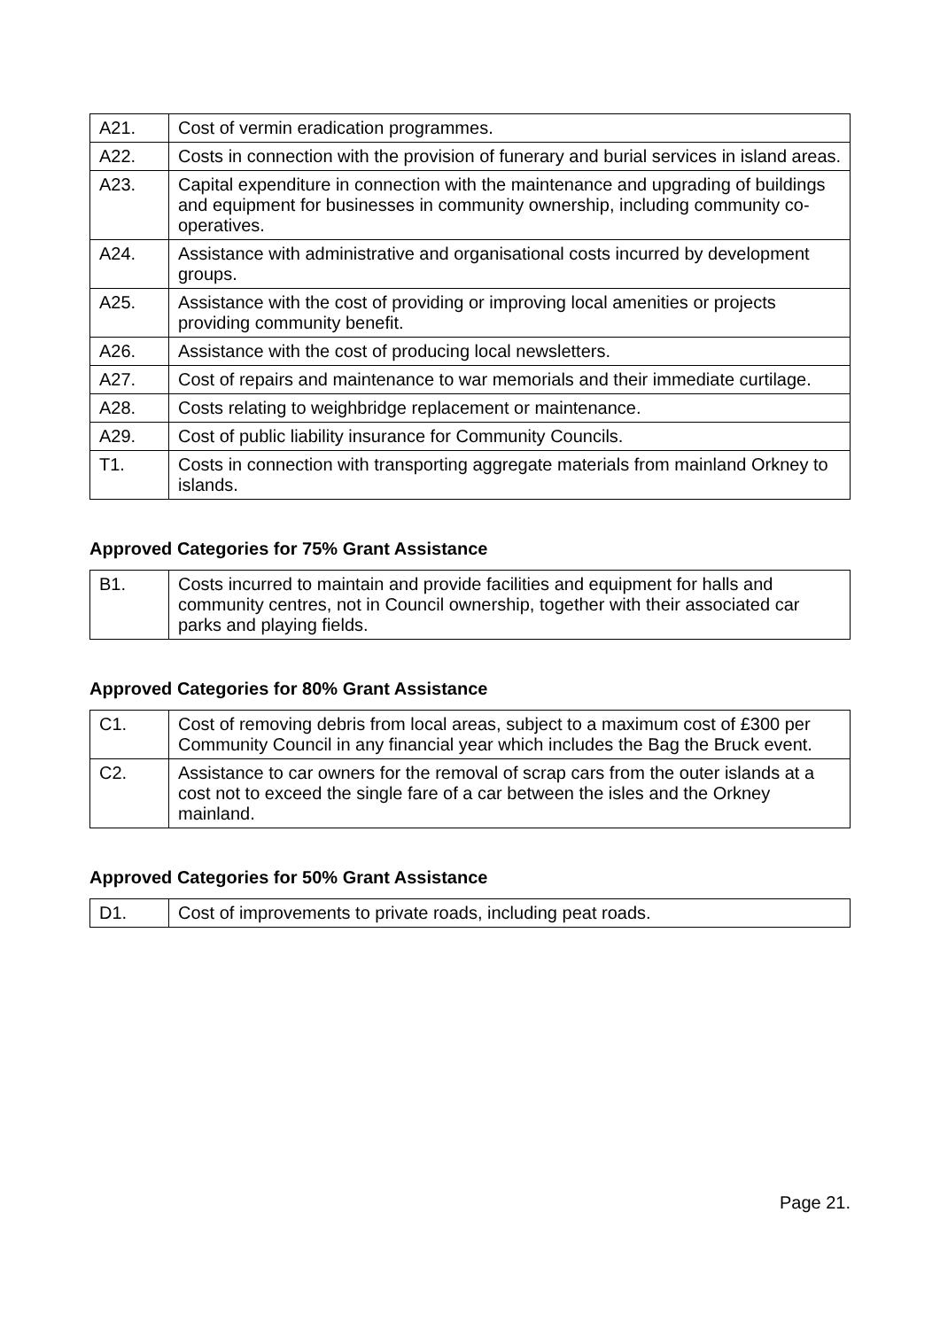| A21. | Cost of vermin eradication programmes. |
| A22. | Costs in connection with the provision of funerary and burial services in island areas. |
| A23. | Capital expenditure in connection with the maintenance and upgrading of buildings and equipment for businesses in community ownership, including community co-operatives. |
| A24. | Assistance with administrative and organisational costs incurred by development groups. |
| A25. | Assistance with the cost of providing or improving local amenities or projects providing community benefit. |
| A26. | Assistance with the cost of producing local newsletters. |
| A27. | Cost of repairs and maintenance to war memorials and their immediate curtilage. |
| A28. | Costs relating to weighbridge replacement or maintenance. |
| A29. | Cost of public liability insurance for Community Councils. |
| T1. | Costs in connection with transporting aggregate materials from mainland Orkney to islands. |
Approved Categories for 75% Grant Assistance
| B1. | Costs incurred to maintain and provide facilities and equipment for halls and community centres, not in Council ownership, together with their associated car parks and playing fields. |
Approved Categories for 80% Grant Assistance
| C1. | Cost of removing debris from local areas, subject to a maximum cost of £300 per Community Council in any financial year which includes the Bag the Bruck event. |
| C2. | Assistance to car owners for the removal of scrap cars from the outer islands at a cost not to exceed the single fare of a car between the isles and the Orkney mainland. |
Approved Categories for 50% Grant Assistance
| D1. | Cost of improvements to private roads, including peat roads. |
Page 21.